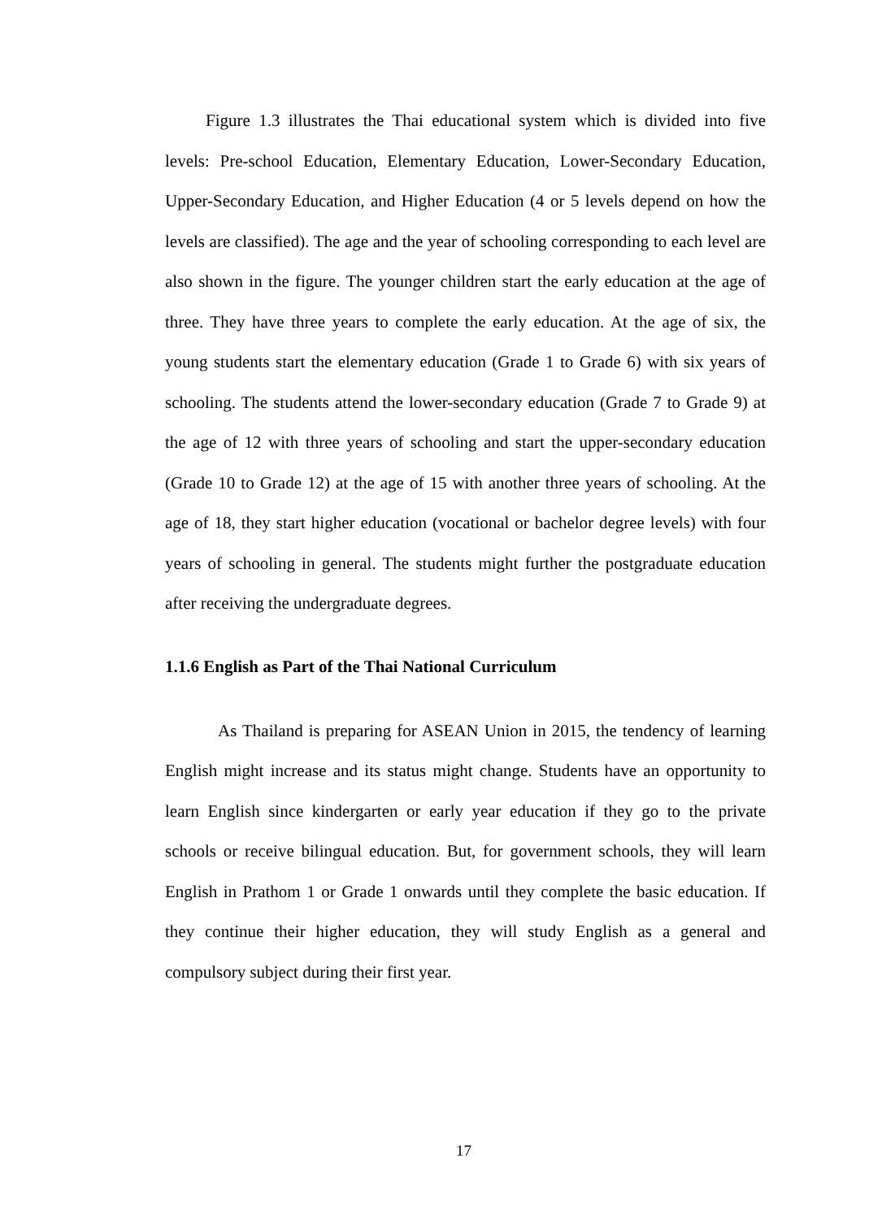Figure 1.3 illustrates the Thai educational system which is divided into five levels: Pre-school Education, Elementary Education, Lower-Secondary Education, Upper-Secondary Education, and Higher Education (4 or 5 levels depend on how the levels are classified). The age and the year of schooling corresponding to each level are also shown in the figure. The younger children start the early education at the age of three. They have three years to complete the early education. At the age of six, the young students start the elementary education (Grade 1 to Grade 6) with six years of schooling. The students attend the lower-secondary education (Grade 7 to Grade 9) at the age of 12 with three years of schooling and start the upper-secondary education (Grade 10 to Grade 12) at the age of 15 with another three years of schooling. At the age of 18, they start higher education (vocational or bachelor degree levels) with four years of schooling in general. The students might further the postgraduate education after receiving the undergraduate degrees.
1.1.6 English as Part of the Thai National Curriculum
As Thailand is preparing for ASEAN Union in 2015, the tendency of learning English might increase and its status might change. Students have an opportunity to learn English since kindergarten or early year education if they go to the private schools or receive bilingual education. But, for government schools, they will learn English in Prathom 1 or Grade 1 onwards until they complete the basic education. If they continue their higher education, they will study English as a general and compulsory subject during their first year.
17